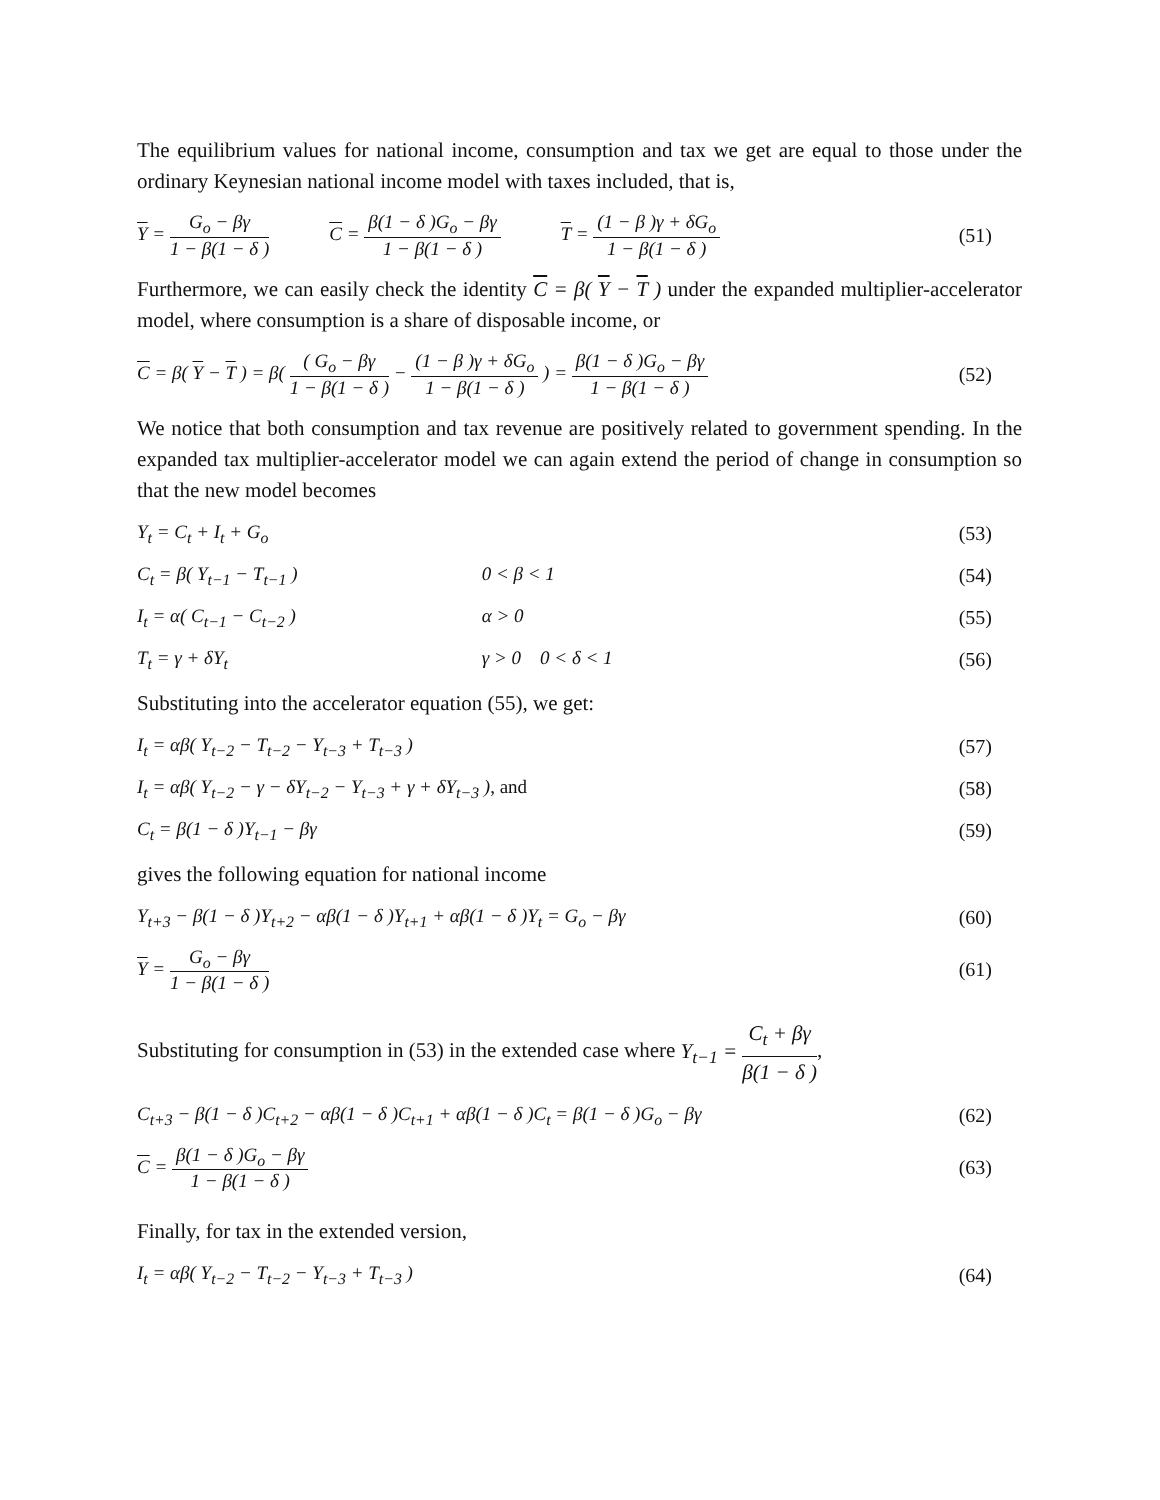The equilibrium values for national income, consumption and tax we get are equal to those under the ordinary Keynesian national income model with taxes included, that is,
Y = G<sub>o</sub> − βγ 1 − β(1 − δ ) C = β(1 − δ )G<sub>o</sub> − βγ 1 − β(1 − δ ) T = (1 − β )γ + δG<sub>o</sub> 1 − β(1 − δ )
(51)
Furthermore, we can easily check the identity C = β( Y − T ) under the expanded multiplier-accelerator model, where consumption is a share of disposable income, or
C = β( Y − T ) = β( ( G<sub>o</sub> − βγ 1 − β(1 − δ ) − (1 − β )γ + δG<sub>o</sub> 1 − β(1 − δ ) ) = β(1 − δ )G<sub>o</sub> − βγ 1 − β(1 − δ ) (52)
We notice that both consumption and tax revenue are positively related to government spending. In the expanded tax multiplier-accelerator model we can again extend the period of change in consumption so that the new model becomes
Y<sub>t</sub> = C<sub>t</sub> + I<sub>t</sub> + G<sub>o</sub> (53)
C<sub>t</sub> = β( Y<sub>t−1</sub> − T<sub>t−1</sub> ) 0 < β < 1 (54)
I<sub>t</sub> = α( C<sub>t−1</sub> − C<sub>t−2</sub> ) α > 0 (55)
T<sub>t</sub> = γ + δY<sub>t</sub> γ > 0 0 < δ < 1 (56)
Substituting into the accelerator equation (55), we get:
I<sub>t</sub> = αβ( Y<sub>t−2</sub> − T<sub>t−2</sub> − Y<sub>t−3</sub> + T<sub>t−3</sub> ) (57)
I<sub>t</sub> = αβ( Y<sub>t−2</sub> − γ − δY<sub>t−2</sub> − Y<sub>t−3</sub> + γ + δY<sub>t−3</sub> ), and (58)
C<sub>t</sub> = β(1 − δ )Y<sub>t−1</sub> − βγ (59)
gives the following equation for national income
Y<sub>t+3</sub> − β(1 − δ )Y<sub>t+2</sub> − αβ(1 − δ )Y<sub>t+1</sub> + αβ(1 − δ )Y<sub>t</sub> = G<sub>o</sub> − βγ (60)
Y = G<sub>o</sub> − βγ 1 − β(1 − δ ) (61)
Substituting for consumption in (53) in the extended case where Y<sub>t−1</sub> = C<sub>t</sub> + βγ β(1 − δ ),
C<sub>t+3</sub> − β(1 − δ )C<sub>t+2</sub> − αβ(1 − δ )C<sub>t+1</sub> + αβ(1 − δ )C<sub>t</sub> = β(1 − δ )G<sub>o</sub> − βγ (62)
C = β(1 − δ )G<sub>o</sub> − βγ 1 − β(1 − δ ) (63)
Finally, for tax in the extended version,
I<sub>t</sub> = αβ( Y<sub>t−2</sub> − T<sub>t−2</sub> − Y<sub>t−3</sub> + T<sub>t−3</sub> ) (64)